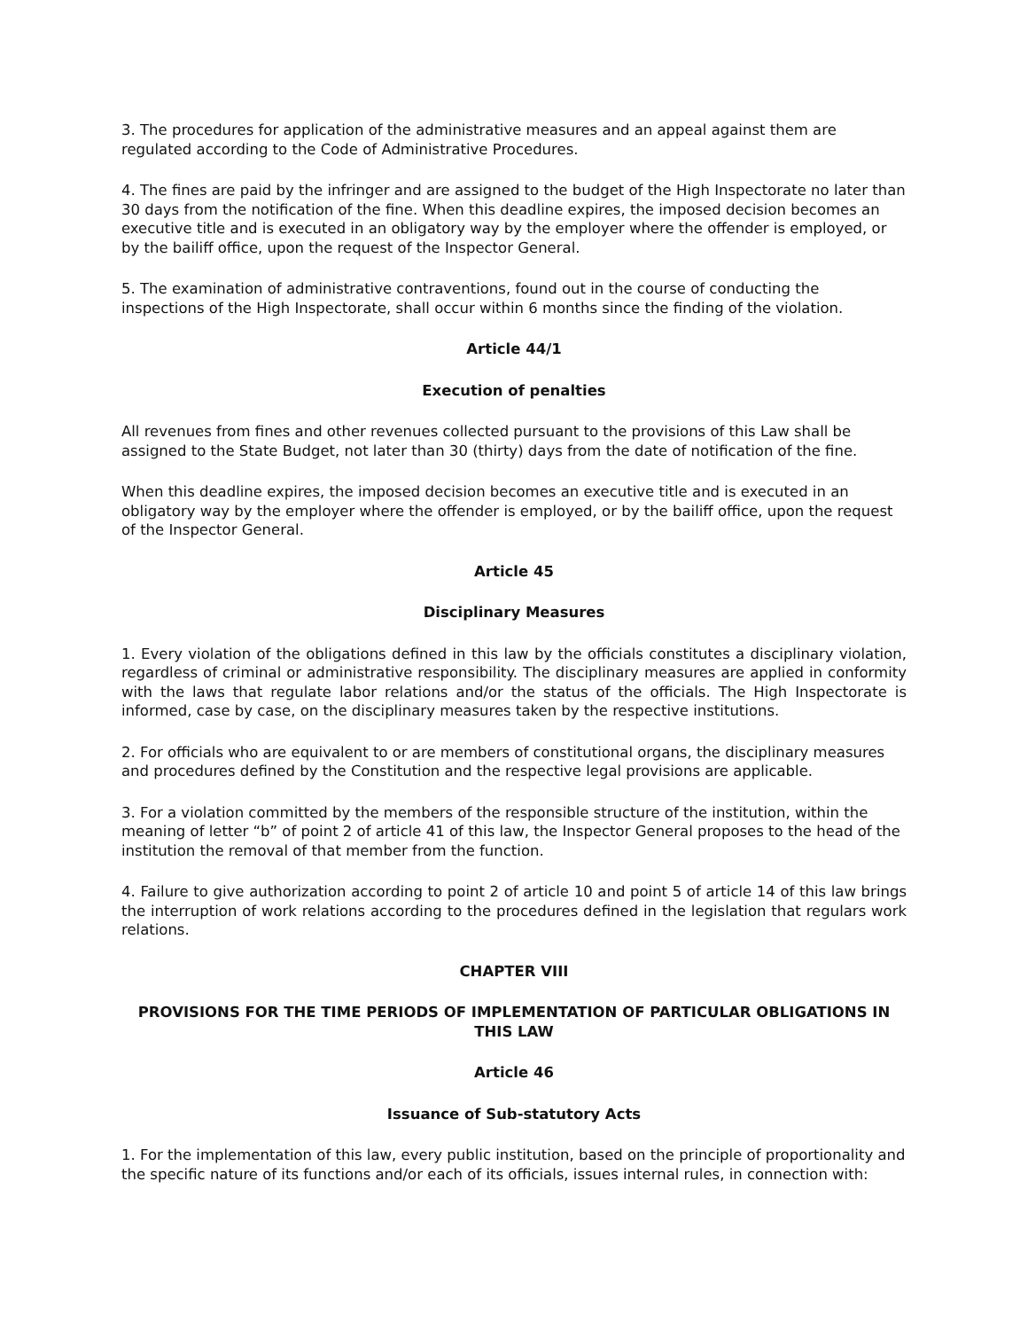3. The procedures for application of the administrative measures and an appeal against them are regulated according to the Code of Administrative Procedures.
4. The fines are paid by the infringer and are assigned to the budget of the High Inspectorate no later than 30 days from the notification of the fine. When this deadline expires, the imposed decision becomes an executive title and is executed in an obligatory way by the employer where the offender is employed, or by the bailiff office, upon the request of the Inspector General.
5. The examination of administrative contraventions, found out in the course of conducting the inspections of the High Inspectorate, shall occur within 6 months since the finding of the violation.
Article 44/1
Execution of penalties
All revenues from fines and other revenues collected pursuant to the provisions of this Law shall be assigned to the State Budget, not later than 30 (thirty) days from the date of notification of the fine.
When this deadline expires, the imposed decision becomes an executive title and is executed in an obligatory way by the employer where the offender is employed, or by the bailiff office, upon the request of the Inspector General.
Article 45
Disciplinary Measures
1. Every violation of the obligations defined in this law by the officials constitutes a disciplinary violation, regardless of criminal or administrative responsibility. The disciplinary measures are applied in conformity with the laws that regulate labor relations and/or the status of the officials. The High Inspectorate is informed, case by case, on the disciplinary measures taken by the respective institutions.
2. For officials who are equivalent to or are members of constitutional organs, the disciplinary measures and procedures defined by the Constitution and the respective legal provisions are applicable.
3. For a violation committed by the members of the responsible structure of the institution, within the meaning of letter “b” of point 2 of article 41 of this law, the Inspector General proposes to the head of the institution the removal of that member from the function.
4. Failure to give authorization according to point 2 of article 10 and point 5 of article 14 of this law brings the interruption of work relations according to the procedures defined in the legislation that regulars work relations.
CHAPTER VIII
PROVISIONS FOR THE TIME PERIODS OF IMPLEMENTATION OF PARTICULAR OBLIGATIONS IN THIS LAW
Article 46
Issuance of Sub-statutory Acts
1. For the implementation of this law, every public institution, based on the principle of proportionality and the specific nature of its functions and/or each of its officials, issues internal rules, in connection with: